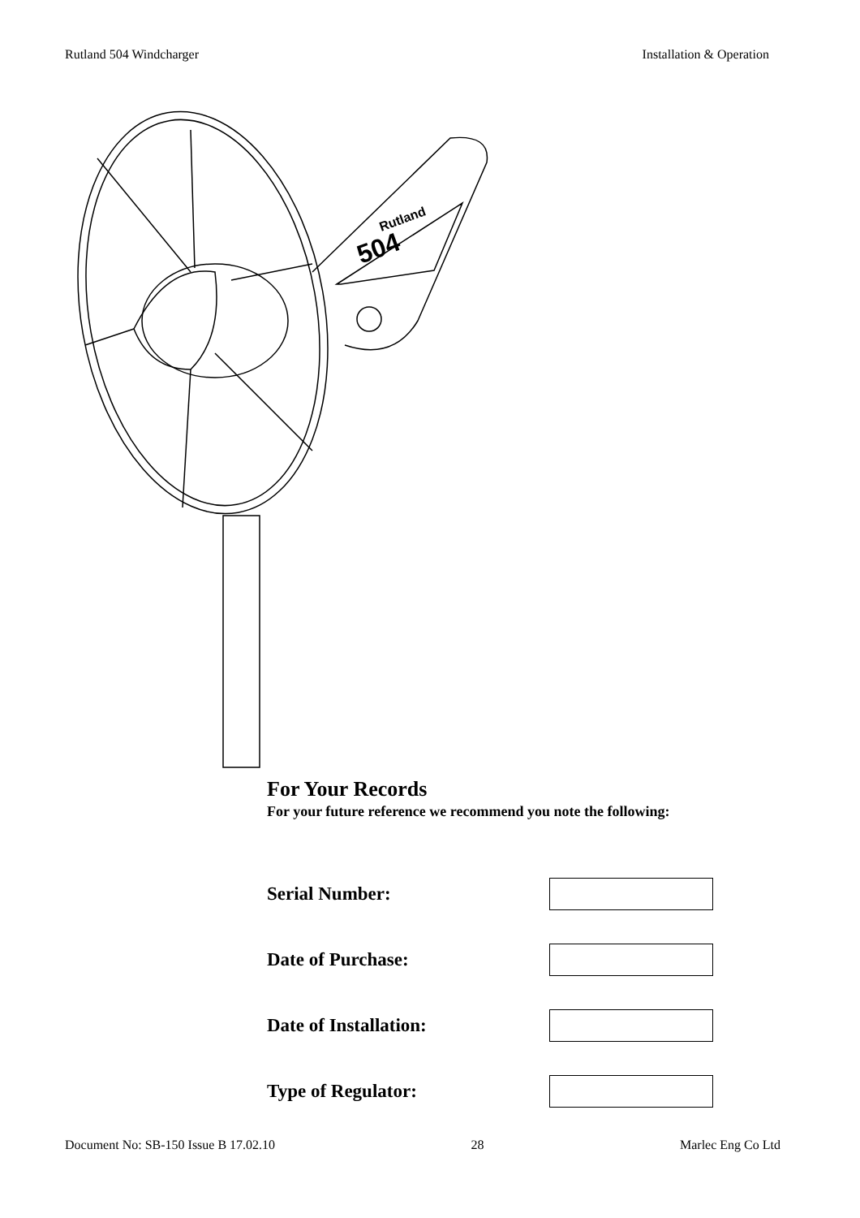Rutland 504 Windcharger Installation & Operation
504
Rutland
For Your Records
For your future reference we recommend you note the following:
Serial Number:
Date of Purchase:
Date of Installation:
Type of Regulator:
Document No: SB-150 Issue B 17.02.10 28 Marlec Eng Co Ltd